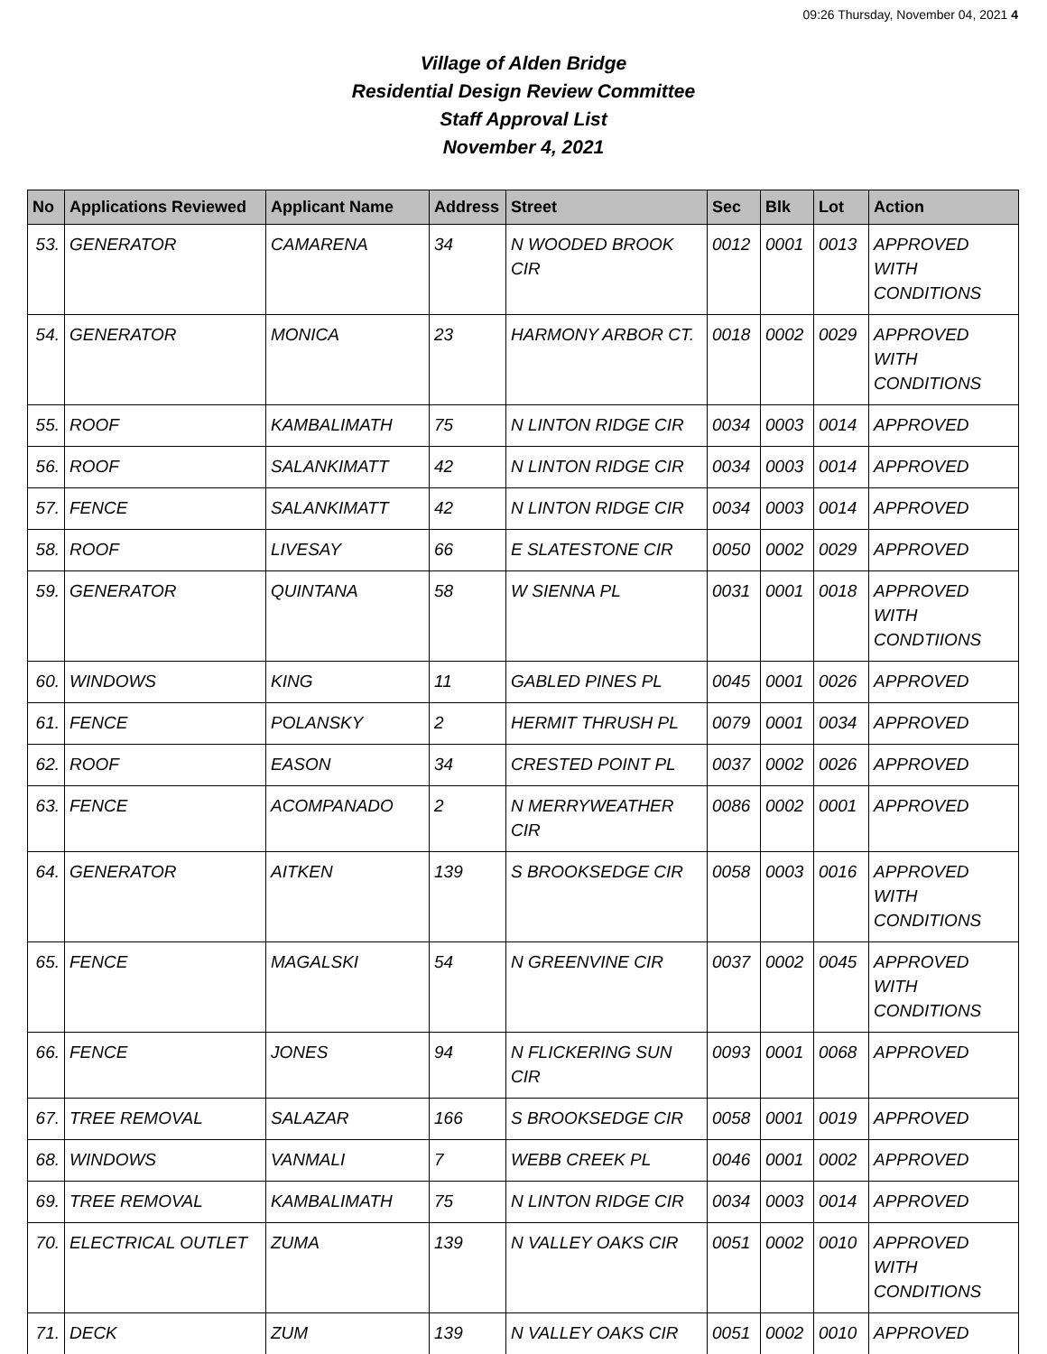09:26 Thursday, November 04, 2021 4
Village of Alden Bridge
Residential Design Review Committee
Staff Approval List
November 4, 2021
| No | Applications Reviewed | Applicant Name | Address | Street | Sec | Blk | Lot | Action |
| --- | --- | --- | --- | --- | --- | --- | --- | --- |
| 53. | GENERATOR | CAMARENA | 34 | N WOODED BROOK CIR | 0012 | 0001 | 0013 | APPROVED WITH CONDITIONS |
| 54. | GENERATOR | MONICA | 23 | HARMONY ARBOR CT. | 0018 | 0002 | 0029 | APPROVED WITH CONDITIONS |
| 55. | ROOF | KAMBALIMATH | 75 | N LINTON RIDGE CIR | 0034 | 0003 | 0014 | APPROVED |
| 56. | ROOF | SALANKIMATT | 42 | N LINTON RIDGE CIR | 0034 | 0003 | 0014 | APPROVED |
| 57. | FENCE | SALANKIMATT | 42 | N LINTON RIDGE CIR | 0034 | 0003 | 0014 | APPROVED |
| 58. | ROOF | LIVESAY | 66 | E SLATESTONE CIR | 0050 | 0002 | 0029 | APPROVED |
| 59. | GENERATOR | QUINTANA | 58 | W SIENNA PL | 0031 | 0001 | 0018 | APPROVED WITH CONDTIIONS |
| 60. | WINDOWS | KING | 11 | GABLED PINES PL | 0045 | 0001 | 0026 | APPROVED |
| 61. | FENCE | POLANSKY | 2 | HERMIT THRUSH PL | 0079 | 0001 | 0034 | APPROVED |
| 62. | ROOF | EASON | 34 | CRESTED POINT PL | 0037 | 0002 | 0026 | APPROVED |
| 63. | FENCE | ACOMPANADO | 2 | N MERRYWEATHER CIR | 0086 | 0002 | 0001 | APPROVED |
| 64. | GENERATOR | AITKEN | 139 | S BROOKSEDGE CIR | 0058 | 0003 | 0016 | APPROVED WITH CONDITIONS |
| 65. | FENCE | MAGALSKI | 54 | N GREENVINE CIR | 0037 | 0002 | 0045 | APPROVED WITH CONDITIONS |
| 66. | FENCE | JONES | 94 | N FLICKERING SUN CIR | 0093 | 0001 | 0068 | APPROVED |
| 67. | TREE REMOVAL | SALAZAR | 166 | S BROOKSEDGE CIR | 0058 | 0001 | 0019 | APPROVED |
| 68. | WINDOWS | VANMALI | 7 | WEBB CREEK PL | 0046 | 0001 | 0002 | APPROVED |
| 69. | TREE REMOVAL | KAMBALIMATH | 75 | N LINTON RIDGE CIR | 0034 | 0003 | 0014 | APPROVED |
| 70. | ELECTRICAL OUTLET | ZUMA | 139 | N VALLEY OAKS CIR | 0051 | 0002 | 0010 | APPROVED WITH CONDITIONS |
| 71. | DECK | ZUM | 139 | N VALLEY OAKS CIR | 0051 | 0002 | 0010 | APPROVED |